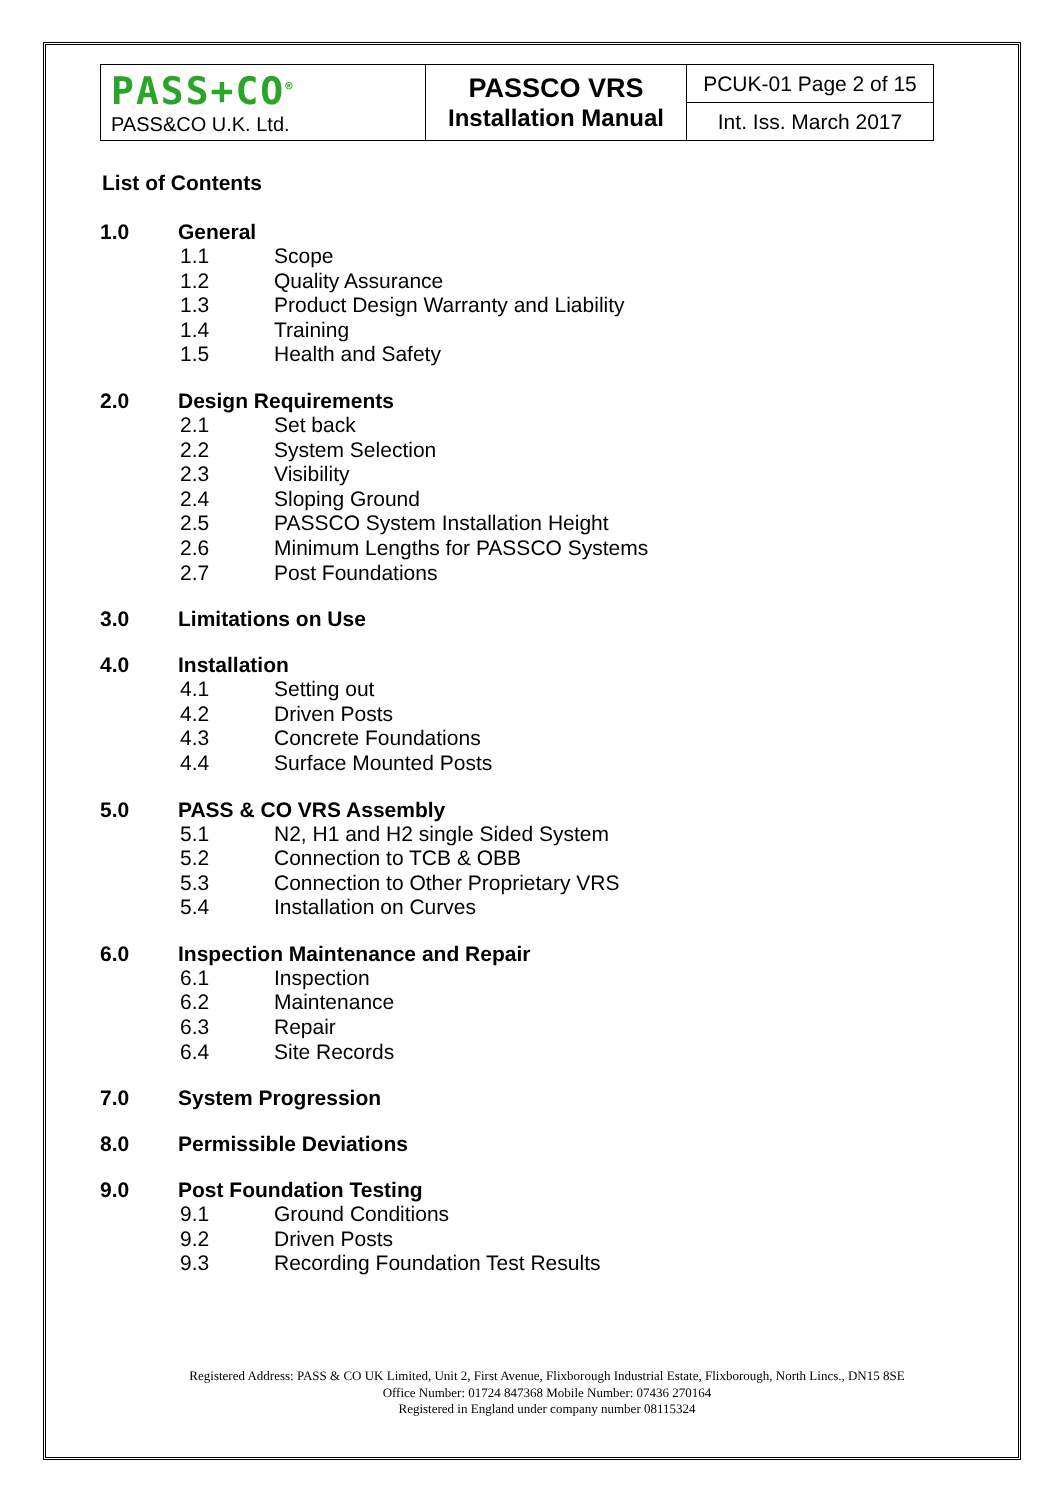| PASS+CO<sup>®</sup> PASS&CO U.K. Ltd. | PASSCO VRS Installation Manual | PCUK-01 Page 2 of 15 |
| | | Int. Iss. March 2017 |
List of Contents
1.0 General
1.1 Scope
1.2 Quality Assurance
1.3 Product Design Warranty and Liability
1.4 Training
1.5 Health and Safety
2.0 Design Requirements
2.1 Set back
2.2 System Selection
2.3 Visibility
2.4 Sloping Ground
2.5 PASSCO System Installation Height
2.6 Minimum Lengths for PASSCO Systems
2.7 Post Foundations
3.0 Limitations on Use
4.0 Installation
4.1 Setting out
4.2 Driven Posts
4.3 Concrete Foundations
4.4 Surface Mounted Posts
5.0 PASS & CO VRS Assembly
5.1 N2, H1 and H2 single Sided System
5.2 Connection to TCB & OBB
5.3 Connection to Other Proprietary VRS
5.4 Installation on Curves
6.0 Inspection Maintenance and Repair
6.1 Inspection
6.2 Maintenance
6.3 Repair
6.4 Site Records
7.0 System Progression
8.0 Permissible Deviations
9.0 Post Foundation Testing
9.1 Ground Conditions
9.2 Driven Posts
9.3 Recording Foundation Test Results
Registered Address: PASS & CO UK Limited, Unit 2, First Avenue, Flixborough Industrial Estate, Flixborough, North Lincs., DN15 8SE
Office Number: 01724 847368 Mobile Number: 07436 270164
Registered in England under company number 08115324